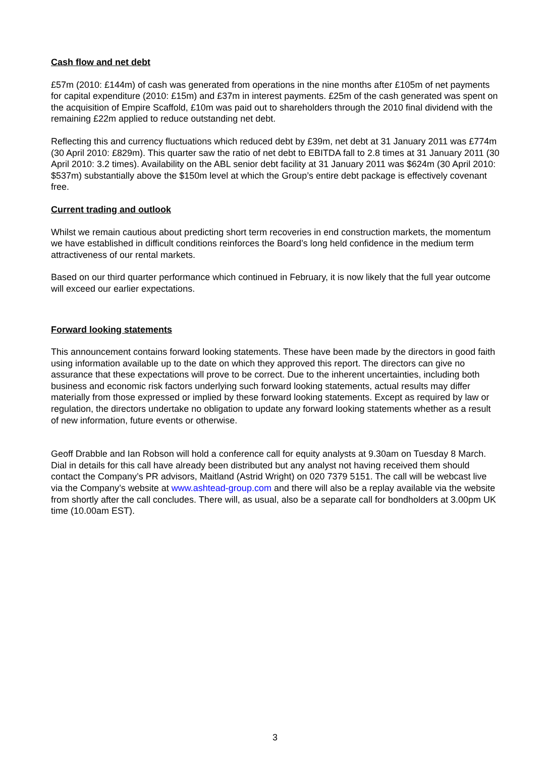Cash flow and net debt
£57m (2010: £144m) of cash was generated from operations in the nine months after £105m of net payments for capital expenditure (2010: £15m) and £37m in interest payments. £25m of the cash generated was spent on the acquisition of Empire Scaffold, £10m was paid out to shareholders through the 2010 final dividend with the remaining £22m applied to reduce outstanding net debt.
Reflecting this and currency fluctuations which reduced debt by £39m, net debt at 31 January 2011 was £774m (30 April 2010: £829m). This quarter saw the ratio of net debt to EBITDA fall to 2.8 times at 31 January 2011 (30 April 2010: 3.2 times). Availability on the ABL senior debt facility at 31 January 2011 was $624m (30 April 2010: $537m) substantially above the $150m level at which the Group’s entire debt package is effectively covenant free.
Current trading and outlook
Whilst we remain cautious about predicting short term recoveries in end construction markets, the momentum we have established in difficult conditions reinforces the Board’s long held confidence in the medium term attractiveness of our rental markets.
Based on our third quarter performance which continued in February, it is now likely that the full year outcome will exceed our earlier expectations.
Forward looking statements
This announcement contains forward looking statements. These have been made by the directors in good faith using information available up to the date on which they approved this report. The directors can give no assurance that these expectations will prove to be correct. Due to the inherent uncertainties, including both business and economic risk factors underlying such forward looking statements, actual results may differ materially from those expressed or implied by these forward looking statements. Except as required by law or regulation, the directors undertake no obligation to update any forward looking statements whether as a result of new information, future events or otherwise.
Geoff Drabble and Ian Robson will hold a conference call for equity analysts at 9.30am on Tuesday 8 March. Dial in details for this call have already been distributed but any analyst not having received them should contact the Company’s PR advisors, Maitland (Astrid Wright) on 020 7379 5151. The call will be webcast live via the Company’s website at www.ashtead-group.com and there will also be a replay available via the website from shortly after the call concludes. There will, as usual, also be a separate call for bondholders at 3.00pm UK time (10.00am EST).
3